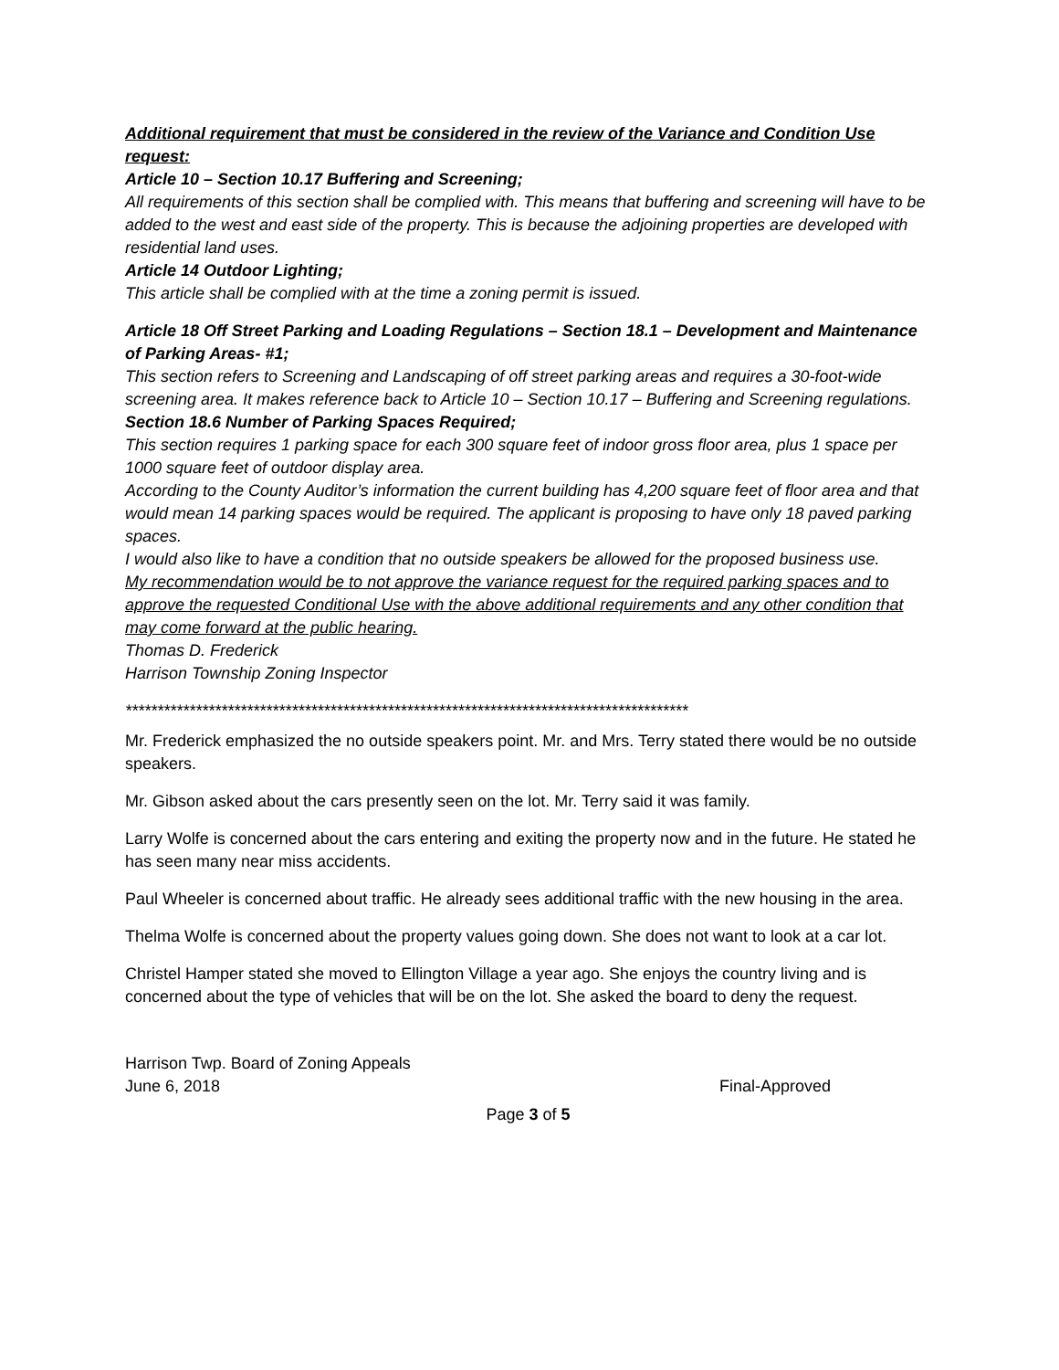Additional requirement that must be considered in the review of the Variance and Condition Use request:
Article 10 – Section 10.17 Buffering and Screening;
All requirements of this section shall be complied with. This means that buffering and screening will have to be added to the west and east side of the property. This is because the adjoining properties are developed with residential land uses.
Article 14 Outdoor Lighting;
This article shall be complied with at the time a zoning permit is issued.
Article 18 Off Street Parking and Loading Regulations – Section 18.1 – Development and Maintenance of Parking Areas- #1;
This section refers to Screening and Landscaping of off street parking areas and requires a 30-foot-wide screening area. It makes reference back to Article 10 – Section 10.17 – Buffering and Screening regulations.
Section 18.6 Number of Parking Spaces Required;
This section requires 1 parking space for each 300 square feet of indoor gross floor area, plus 1 space per 1000 square feet of outdoor display area.
According to the County Auditor’s information the current building has 4,200 square feet of floor area and that would mean 14 parking spaces would be required. The applicant is proposing to have only 18 paved parking spaces.
I would also like to have a condition that no outside speakers be allowed for the proposed business use.
My recommendation would be to not approve the variance request for the required parking spaces and to approve the requested Conditional Use with the above additional requirements and any other condition that may come forward at the public hearing.
Thomas D. Frederick
Harrison Township Zoning Inspector
****************************************************************************************
Mr. Frederick emphasized the no outside speakers point. Mr. and Mrs. Terry stated there would be no outside speakers.
Mr. Gibson asked about the cars presently seen on the lot. Mr. Terry said it was family.
Larry Wolfe is concerned about the cars entering and exiting the property now and in the future. He stated he has seen many near miss accidents.
Paul Wheeler is concerned about traffic. He already sees additional traffic with the new housing in the area.
Thelma Wolfe is concerned about the property values going down. She does not want to look at a car lot.
Christel Hamper stated she moved to Ellington Village a year ago. She enjoys the country living and is concerned about the type of vehicles that will be on the lot. She asked the board to deny the request.
Harrison Twp. Board of Zoning Appeals
June 6, 2018 Final-Approved
Page 3 of 5